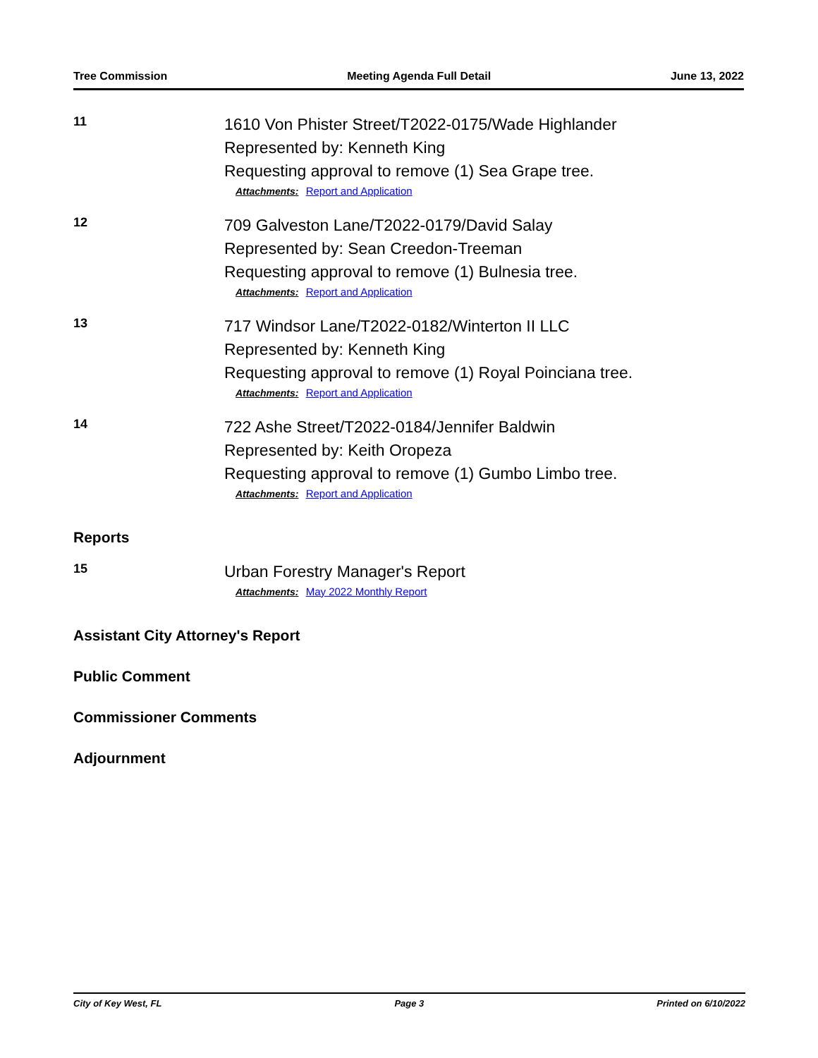Tree Commission Meeting Agenda Full Detail June 13, 2022
11
1610 Von Phister Street/T2022-0175/Wade Highlander
Represented by: Kenneth King
Requesting approval to remove (1) Sea Grape tree.
Attachments: Report and Application
12
709 Galveston Lane/T2022-0179/David Salay
Represented by: Sean Creedon-Treeman
Requesting approval to remove (1) Bulnesia tree.
Attachments: Report and Application
13
717 Windsor Lane/T2022-0182/Winterton II LLC
Represented by: Kenneth King
Requesting approval to remove (1) Royal Poinciana tree.
Attachments: Report and Application
14
722 Ashe Street/T2022-0184/Jennifer Baldwin
Represented by: Keith Oropeza
Requesting approval to remove (1) Gumbo Limbo tree.
Attachments: Report and Application
Reports
15
Urban Forestry Manager's Report
Attachments: May 2022 Monthly Report
Assistant City Attorney's Report
Public Comment
Commissioner Comments
Adjournment
City of Key West, FL Page 3 Printed on 6/10/2022